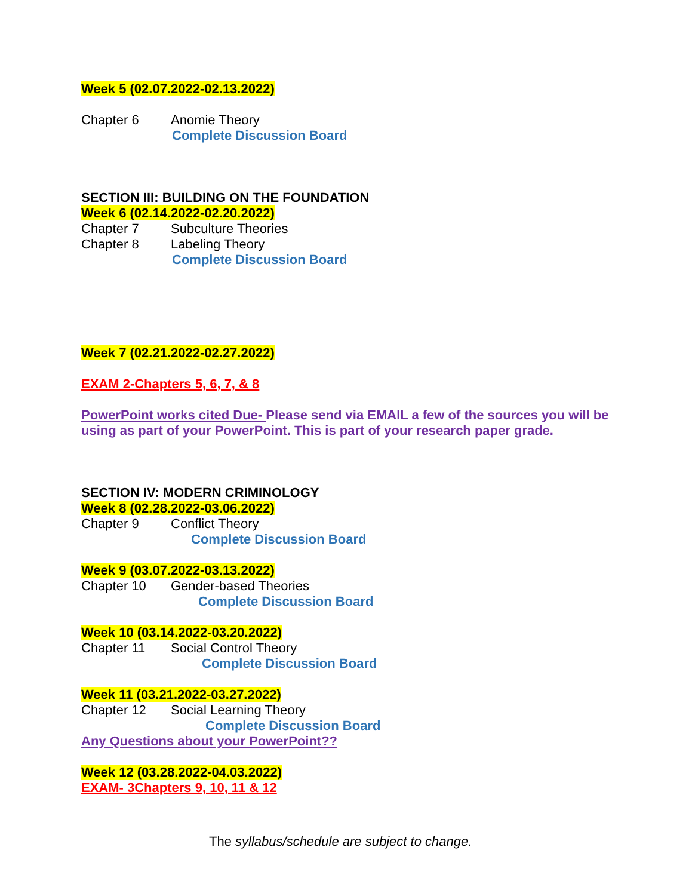Week 5 (02.07.2022-02.13.2022)
Chapter 6 Anomie Theory
Complete Discussion Board
SECTION III: BUILDING ON THE FOUNDATION
Week 6 (02.14.2022-02.20.2022)
Chapter 7 Subculture Theories
Chapter 8 Labeling Theory
Complete Discussion Board
Week 7 (02.21.2022-02.27.2022)
EXAM 2-Chapters 5, 6, 7, & 8
PowerPoint works cited Due- Please send via EMAIL a few of the sources you will be using as part of your PowerPoint. This is part of your research paper grade.
SECTION IV: MODERN CRIMINOLOGY
Week 8 (02.28.2022-03.06.2022)
Chapter 9 Conflict Theory
Complete Discussion Board
Week 9 (03.07.2022-03.13.2022)
Chapter 10 Gender-based Theories
Complete Discussion Board
Week 10 (03.14.2022-03.20.2022)
Chapter 11 Social Control Theory
Complete Discussion Board
Week 11 (03.21.2022-03.27.2022)
Chapter 12 Social Learning Theory
Complete Discussion Board
Any Questions about your PowerPoint??
Week 12 (03.28.2022-04.03.2022)
EXAM- 3Chapters 9, 10, 11 & 12
The syllabus/schedule are subject to change.